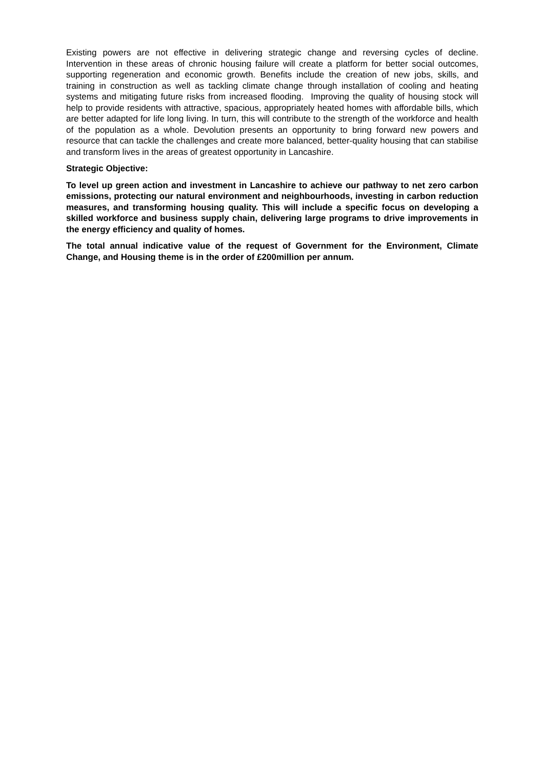Existing powers are not effective in delivering strategic change and reversing cycles of decline. Intervention in these areas of chronic housing failure will create a platform for better social outcomes, supporting regeneration and economic growth. Benefits include the creation of new jobs, skills, and training in construction as well as tackling climate change through installation of cooling and heating systems and mitigating future risks from increased flooding. Improving the quality of housing stock will help to provide residents with attractive, spacious, appropriately heated homes with affordable bills, which are better adapted for life long living. In turn, this will contribute to the strength of the workforce and health of the population as a whole. Devolution presents an opportunity to bring forward new powers and resource that can tackle the challenges and create more balanced, better-quality housing that can stabilise and transform lives in the areas of greatest opportunity in Lancashire.
Strategic Objective:
To level up green action and investment in Lancashire to achieve our pathway to net zero carbon emissions, protecting our natural environment and neighbourhoods, investing in carbon reduction measures, and transforming housing quality. This will include a specific focus on developing a skilled workforce and business supply chain, delivering large programs to drive improvements in the energy efficiency and quality of homes.
The total annual indicative value of the request of Government for the Environment, Climate Change, and Housing theme is in the order of £200million per annum.